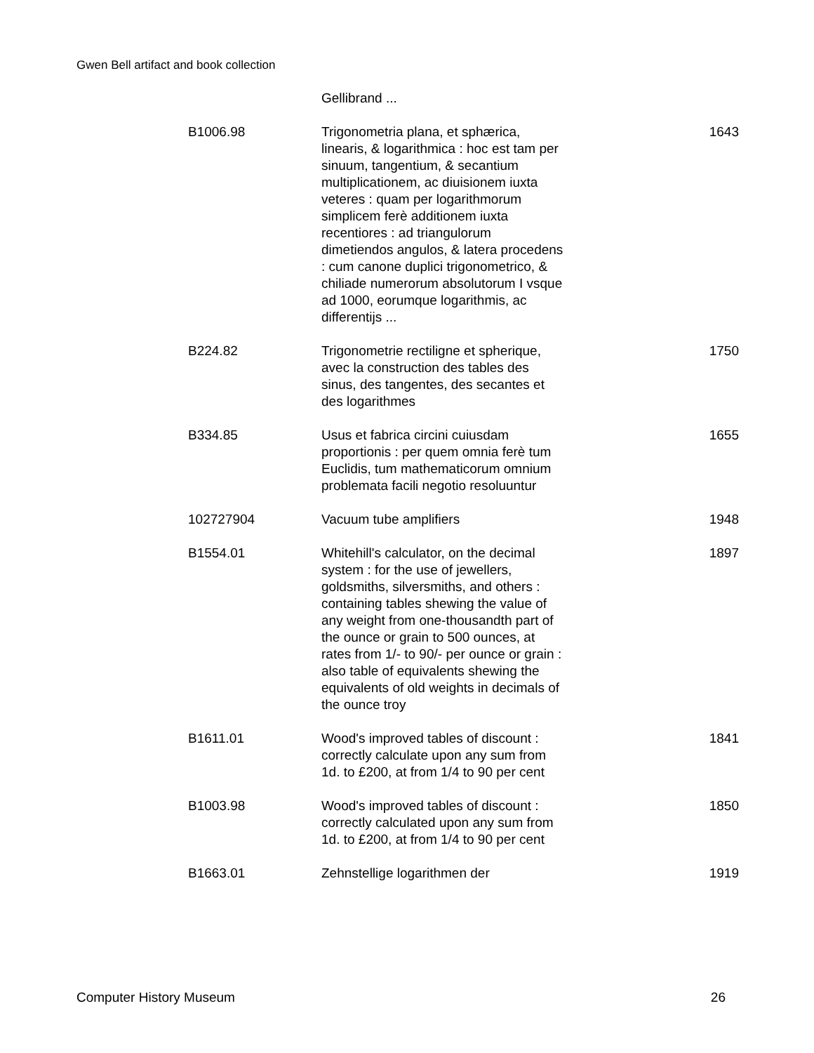Gwen Bell artifact and book collection
| | Gellibrand ... | |
| B1006.98 | Trigonometria plana, et sphærica, linearis, & logarithmica : hoc est tam per sinuum, tangentium, & secantium multiplicationem, ac diuisionem iuxta veteres : quam per logarithmorum simplicem ferè additionem iuxta recentiores : ad triangulorum dimetiendos angulos, & latera procedens : cum canone duplici trigonometrico, & chiliade numerorum absolutorum I vsque ad 1000, eorumque logarithmis, ac differentijs ... | 1643 |
| B224.82 | Trigonometrie rectiligne et spherique, avec la construction des tables des sinus, des tangentes, des secantes et des logarithmes | 1750 |
| B334.85 | Usus et fabrica circini cuiusdam proportionis : per quem omnia ferè tum Euclidis, tum mathematicorum omnium problemata facili negotio resoluuntur | 1655 |
| 102727904 | Vacuum tube amplifiers | 1948 |
| B1554.01 | Whitehill's calculator, on the decimal system : for the use of jewellers, goldsmiths, silversmiths, and others : containing tables shewing the value of any weight from one-thousandth part of the ounce or grain to 500 ounces, at rates from 1/- to 90/- per ounce or grain : also table of equivalents shewing the equivalents of old weights in decimals of the ounce troy | 1897 |
| B1611.01 | Wood's improved tables of discount : correctly calculate upon any sum from 1d. to £200, at from 1/4 to 90 per cent | 1841 |
| B1003.98 | Wood's improved tables of discount : correctly calculated upon any sum from 1d. to £200, at from 1/4 to 90 per cent | 1850 |
| B1663.01 | Zehnstellige logarithmen der | 1919 |
Computer History Museum 26